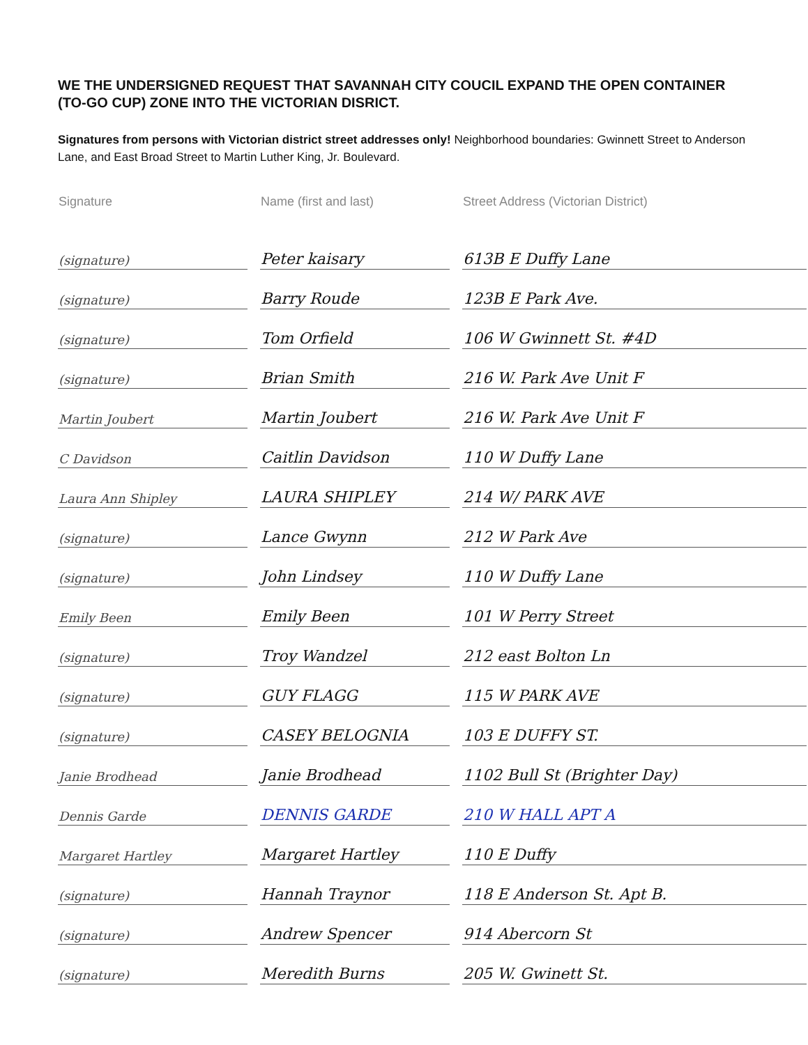WE THE UNDERSIGNED REQUEST THAT SAVANNAH CITY COUCIL EXPAND THE OPEN CONTAINER (TO-GO CUP) ZONE INTO THE VICTORIAN DISRICT.
Signatures from persons with Victorian district street addresses only! Neighborhood boundaries: Gwinnett Street to Anderson Lane, and East Broad Street to Martin Luther King, Jr. Boulevard.
| Signature | Name (first and last) | Street Address (Victorian District) |
| --- | --- | --- |
| (signature) | Peter kaisary | 613B E Duffy Lane |
| (signature) | Barry Roude | 123B E Park Ave. |
| (signature) | Tom Orfield | 106 W Gwinnett St. #4D |
| (signature) | Brian Smith | 216 W. Park Ave Unit F |
| Martin Joubert | Martin Joubert | 216 W. Park Ave Unit F |
| C Davidson | Caitlin Davidson | 110 W Duffy Lane |
| Laura Ann Shipley | LAURA SHIPLEY | 214 W/ PARK AVE |
| (signature) | Lance Gwynn | 212 W Park Ave |
| (signature) | John Lindsey | 110 W Duffy Lane |
| Emily Been | Emily Been | 101 W Perry Street |
| (signature) | Troy Wandzel | 212 east Bolton Ln |
| (signature) | GUY FLAGG | 115 W PARK AVE |
| (signature) | CASEY BELOGNIA | 103 E DUFFY ST. |
| Janie Brodhead | Janie Brodhead | 1102 Bull St (Brighter Day) |
| Dennis Garde | DENNIS GARDE | 210 W HALL APT A |
| Margaret Hartley | Margaret Hartley | 110 E Duffy |
| (signature) | Hannah Traynor | 118 E Anderson St. Apt B. |
| (signature) | Andrew Spencer | 914 Abercorn St |
| (signature) | Meredith Burns | 205 W. Gwinett St. |